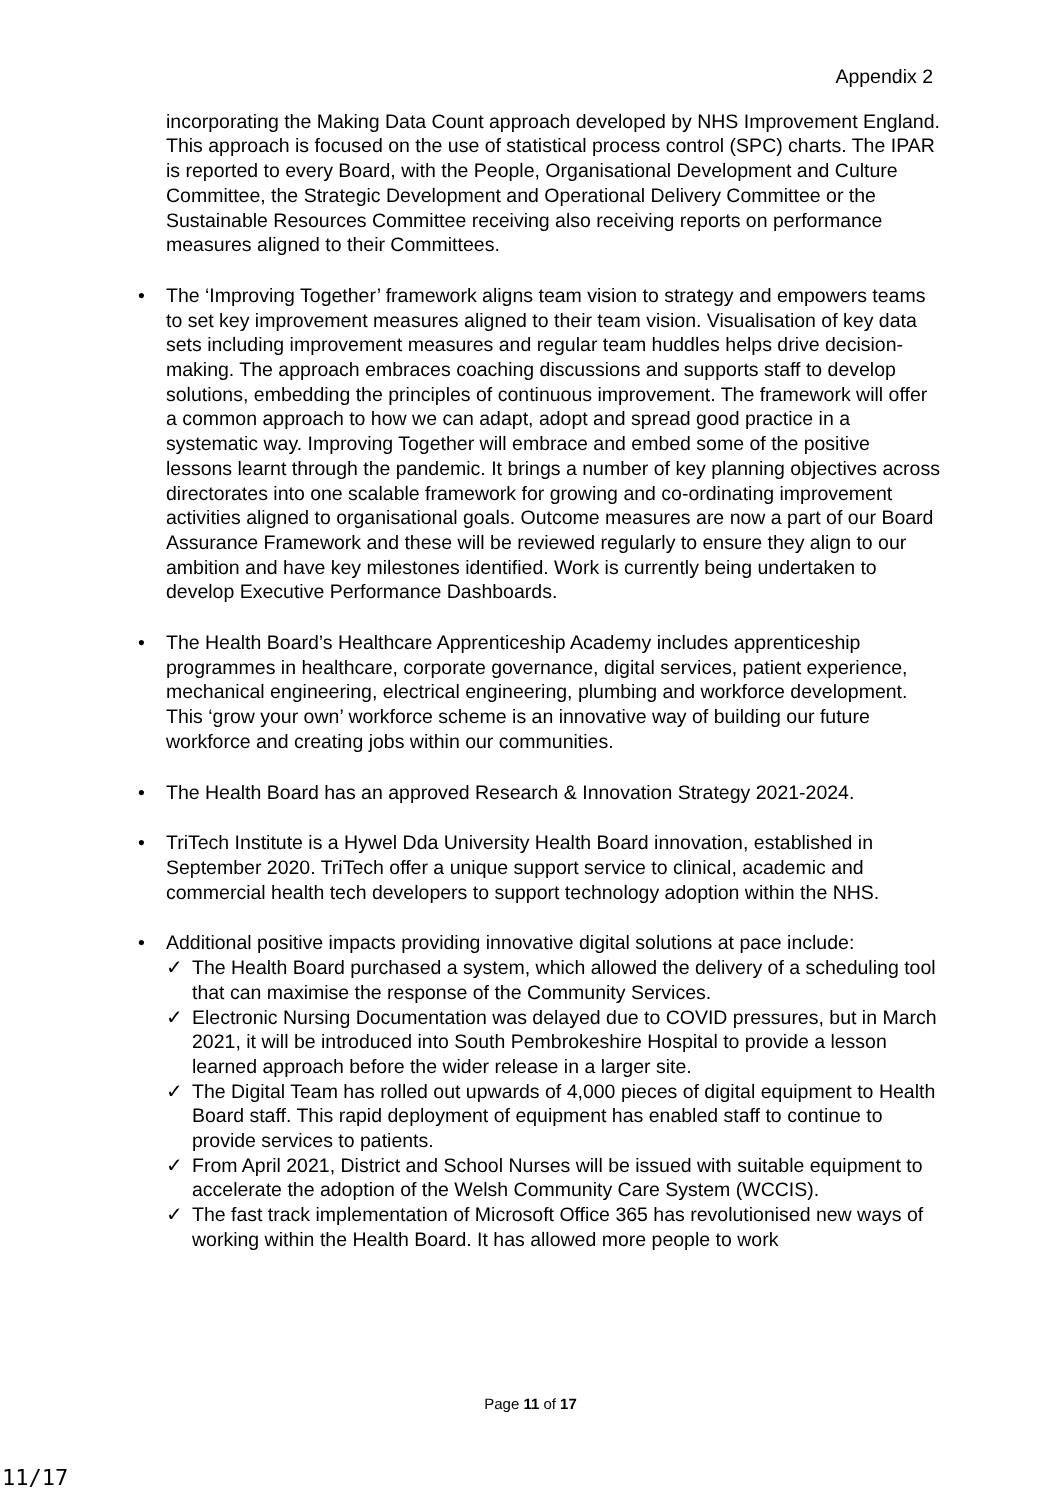Appendix 2
incorporating the Making Data Count approach developed by NHS Improvement England. This approach is focused on the use of statistical process control (SPC) charts. The IPAR is reported to every Board, with the People, Organisational Development and Culture Committee, the Strategic Development and Operational Delivery Committee or the Sustainable Resources Committee receiving also receiving reports on performance measures aligned to their Committees.
• The ‘Improving Together’ framework aligns team vision to strategy and empowers teams to set key improvement measures aligned to their team vision. Visualisation of key data sets including improvement measures and regular team huddles helps drive decision-making. The approach embraces coaching discussions and supports staff to develop solutions, embedding the principles of continuous improvement. The framework will offer a common approach to how we can adapt, adopt and spread good practice in a systematic way. Improving Together will embrace and embed some of the positive lessons learnt through the pandemic. It brings a number of key planning objectives across directorates into one scalable framework for growing and co-ordinating improvement activities aligned to organisational goals. Outcome measures are now a part of our Board Assurance Framework and these will be reviewed regularly to ensure they align to our ambition and have key milestones identified. Work is currently being undertaken to develop Executive Performance Dashboards.
• The Health Board’s Healthcare Apprenticeship Academy includes apprenticeship programmes in healthcare, corporate governance, digital services, patient experience, mechanical engineering, electrical engineering, plumbing and workforce development. This ‘grow your own’ workforce scheme is an innovative way of building our future workforce and creating jobs within our communities.
• The Health Board has an approved Research & Innovation Strategy 2021-2024.
• TriTech Institute is a Hywel Dda University Health Board innovation, established in September 2020. TriTech offer a unique support service to clinical, academic and commercial health tech developers to support technology adoption within the NHS.
• Additional positive impacts providing innovative digital solutions at pace include:
✓ The Health Board purchased a system, which allowed the delivery of a scheduling tool that can maximise the response of the Community Services.
✓ Electronic Nursing Documentation was delayed due to COVID pressures, but in March 2021, it will be introduced into South Pembrokeshire Hospital to provide a lesson learned approach before the wider release in a larger site.
✓ The Digital Team has rolled out upwards of 4,000 pieces of digital equipment to Health Board staff. This rapid deployment of equipment has enabled staff to continue to provide services to patients.
✓ From April 2021, District and School Nurses will be issued with suitable equipment to accelerate the adoption of the Welsh Community Care System (WCCIS).
✓ The fast track implementation of Microsoft Office 365 has revolutionised new ways of working within the Health Board. It has allowed more people to work
Page 11 of 17
11/17